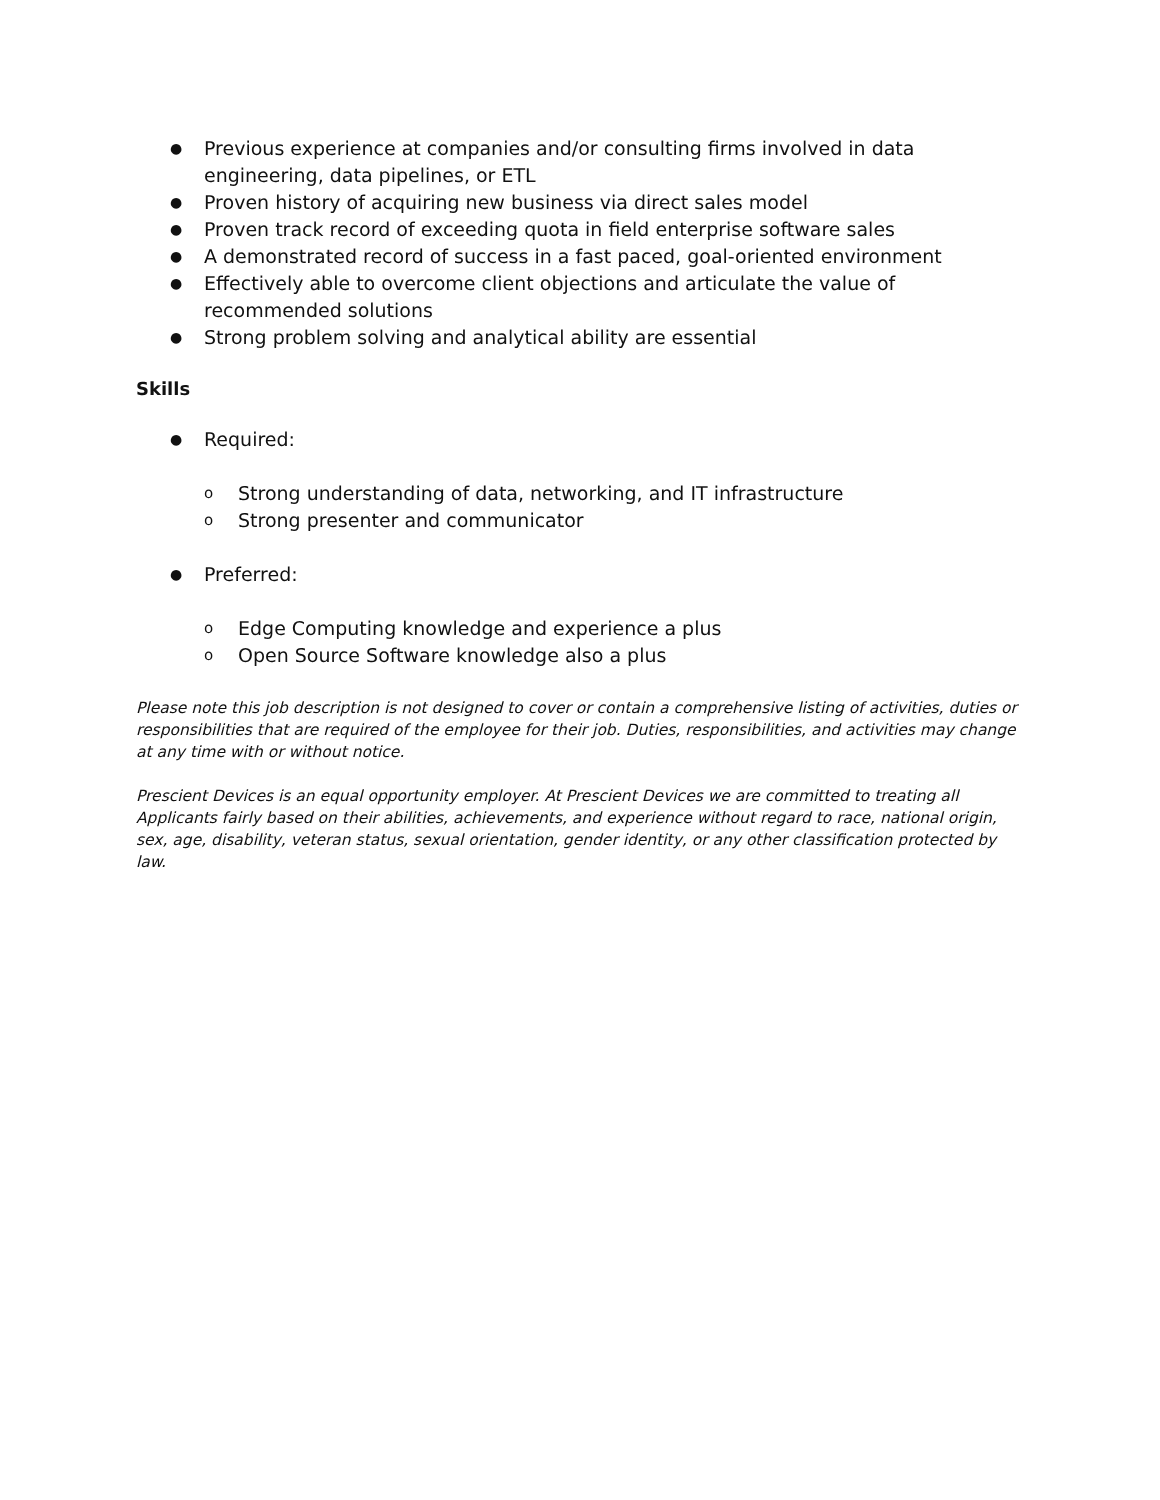● Previous experience at companies and/or consulting firms involved in data engineering, data pipelines, or ETL
● Proven history of acquiring new business via direct sales model
● Proven track record of exceeding quota in field enterprise software sales
● A demonstrated record of success in a fast paced, goal-oriented environment
● Effectively able to overcome client objections and articulate the value of recommended solutions
● Strong problem solving and analytical ability are essential
Skills
● Required:
o Strong understanding of data, networking, and IT infrastructure
o Strong presenter and communicator
● Preferred:
o Edge Computing knowledge and experience a plus
o Open Source Software knowledge also a plus
Please note this job description is not designed to cover or contain a comprehensive listing of activities, duties or responsibilities that are required of the employee for their job. Duties, responsibilities, and activities may change at any time with or without notice.
Prescient Devices is an equal opportunity employer. At Prescient Devices we are committed to treating all Applicants fairly based on their abilities, achievements, and experience without regard to race, national origin, sex, age, disability, veteran status, sexual orientation, gender identity, or any other classification protected by law.